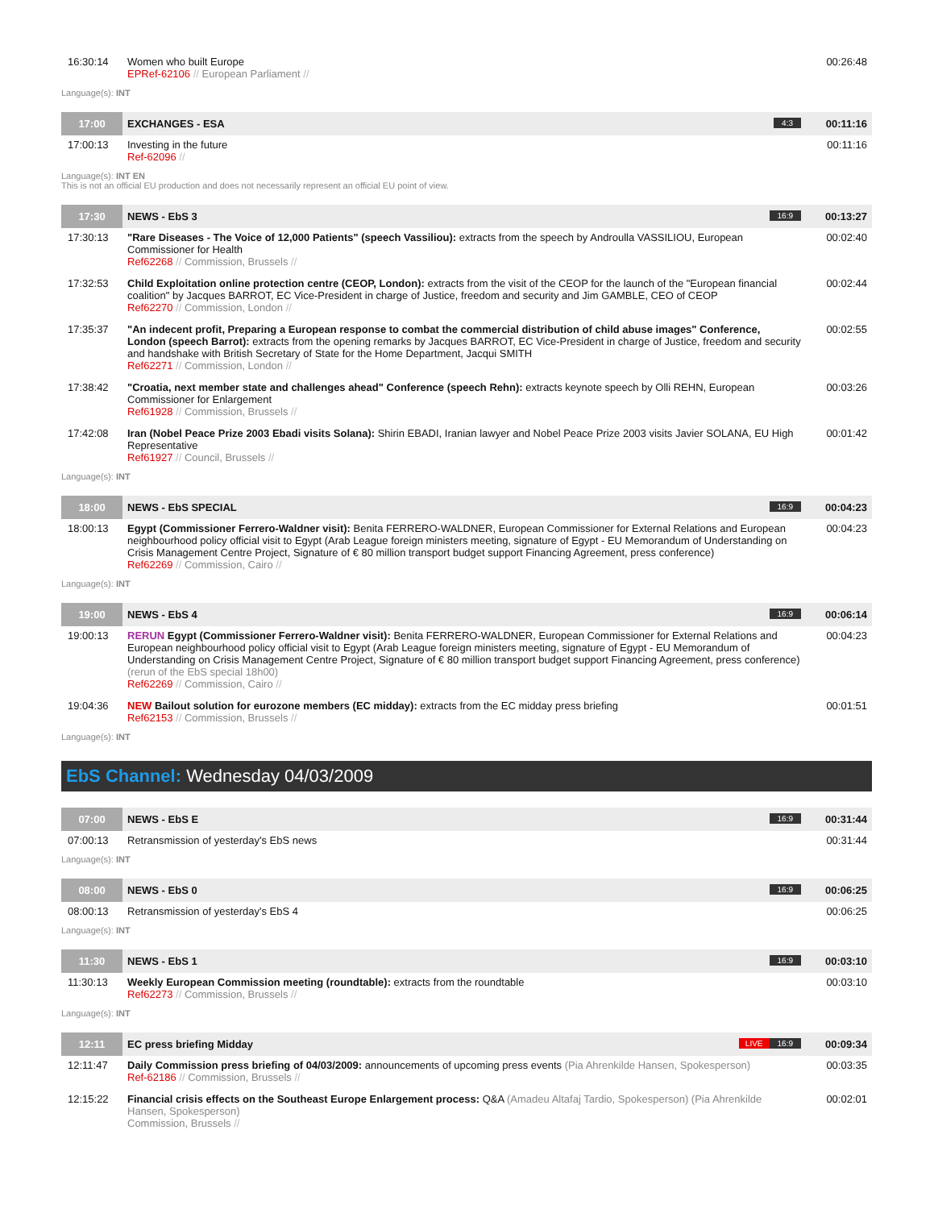| 16:30:14 | Women who built Europe EPRef-62106 // European Parliament // | 00:26:48 |
Language(s): INT
| 17:00 | EXCHANGES - ESA 4:3 | 00:11:16 |
| 17:00:13 | Investing in the future Ref-62096 // | 00:11:16 |
Language(s): INT EN
This is not an official EU production and does not necessarily represent an official EU point of view.
| 17:30 | NEWS - EbS 3 16:9 | 00:13:27 |
| 17:30:13 | "Rare Diseases - The Voice of 12,000 Patients" (speech Vassiliou): extracts from the speech by Androulla VASSILIOU, European Commissioner for Health Ref62268 // Commission, Brussels // | 00:02:40 |
| 17:32:53 | Child Exploitation online protection centre (CEOP, London): extracts from the visit of the CEOP for the launch of the "European financial coalition" by Jacques BARROT, EC Vice-President in charge of Justice, freedom and security and Jim GAMBLE, CEO of CEOP Ref62270 // Commission, London // | 00:02:44 |
| 17:35:37 | "An indecent profit, Preparing a European response to combat the commercial distribution of child abuse images" Conference, London (speech Barrot): extracts from the opening remarks by Jacques BARROT, EC Vice-President in charge of Justice, freedom and security and handshake with British Secretary of State for the Home Department, Jacqui SMITH Ref62271 // Commission, London // | 00:02:55 |
| 17:38:42 | "Croatia, next member state and challenges ahead" Conference (speech Rehn): extracts keynote speech by Olli REHN, European Commissioner for Enlargement Ref61928 // Commission, Brussels // | 00:03:26 |
| 17:42:08 | Iran (Nobel Peace Prize 2003 Ebadi visits Solana): Shirin EBADI, Iranian lawyer and Nobel Peace Prize 2003 visits Javier SOLANA, EU High Representative Ref61927 // Council, Brussels // | 00:01:42 |
Language(s): INT
| 18:00 | NEWS - EbS SPECIAL 16:9 | 00:04:23 |
| 18:00:13 | Egypt (Commissioner Ferrero-Waldner visit): Benita FERRERO-WALDNER, European Commissioner for External Relations and European neighbourhood policy official visit to Egypt (Arab League foreign ministers meeting, signature of Egypt - EU Memorandum of Understanding on Crisis Management Centre Project, Signature of € 80 million transport budget support Financing Agreement, press conference) Ref62269 // Commission, Cairo // | 00:04:23 |
Language(s): INT
| 19:00 | NEWS - EbS 4 16:9 | 00:06:14 |
| 19:00:13 | RERUN Egypt (Commissioner Ferrero-Waldner visit): Benita FERRERO-WALDNER, European Commissioner for External Relations and European neighbourhood policy official visit to Egypt (Arab League foreign ministers meeting, signature of Egypt - EU Memorandum of Understanding on Crisis Management Centre Project, Signature of € 80 million transport budget support Financing Agreement, press conference) (rerun of the EbS special 18h00) Ref62269 // Commission, Cairo // | 00:04:23 |
| 19:04:36 | NEW Bailout solution for eurozone members (EC midday): extracts from the EC midday press briefing Ref62153 // Commission, Brussels // | 00:01:51 |
Language(s): INT
EbS Channel: Wednesday 04/03/2009
| 07:00 | NEWS - EbS E 16:9 | 00:31:44 |
| 07:00:13 | Retransmission of yesterday's EbS news | 00:31:44 |
Language(s): INT
| 08:00 | NEWS - EbS 0 16:9 | 00:06:25 |
| 08:00:13 | Retransmission of yesterday's EbS 4 | 00:06:25 |
Language(s): INT
| 11:30 | NEWS - EbS 1 16:9 | 00:03:10 |
| 11:30:13 | Weekly European Commission meeting (roundtable): extracts from the roundtable Ref62273 // Commission, Brussels // | 00:03:10 |
Language(s): INT
| 12:11 | EC press briefing Midday 16:9 LIVE | 00:09:34 |
| 12:11:47 | Daily Commission press briefing of 04/03/2009: announcements of upcoming press events (Pia Ahrenkilde Hansen, Spokesperson) Ref-62186 // Commission, Brussels // | 00:03:35 |
| 12:15:22 | Financial crisis effects on the Southeast Europe Enlargement process: Q&A (Amadeu Altafaj Tardio, Spokesperson) (Pia Ahrenkilde Hansen, Spokesperson) Commission, Brussels // | 00:02:01 |